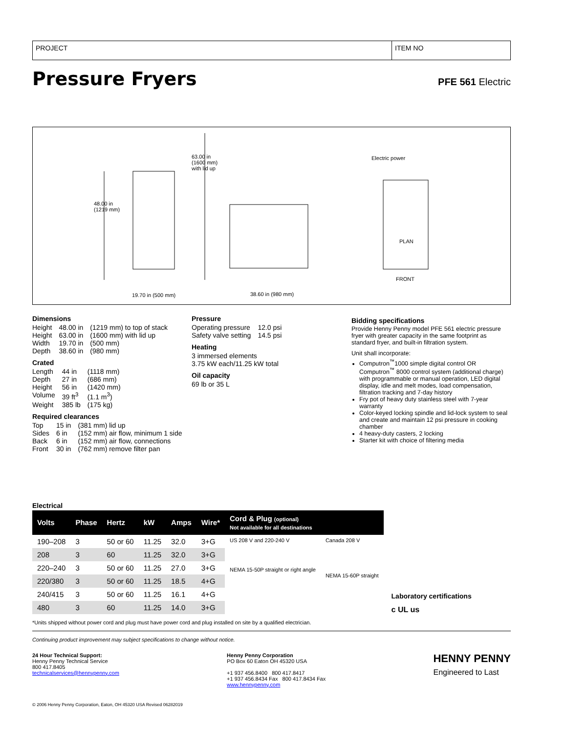PROJECT ITEM NO
Pressure Fryers
PFE 561 Electric
48.00 in
(1219 mm)
63.00 in
(1600 mm)
with lid up
Electric power
PLAN
FRONT
19.70 in (500 mm) 38.60 in (980 mm)
Dimensions
| Height | 48.00 in | (1219 mm) to top of stack |
| Height | 63.00 in | (1600 mm) with lid up |
| Width | 19.70 in | (500 mm) |
| Depth | 38.60 in | (980 mm) |
Crated
| Length | 44 in | (1118 mm) |
| Depth | 27 in | (686 mm) |
| Height | 56 in | (1420 mm) |
| Volume | 39 ft<sup>3</sup> | (1.1 m<sup>3</sup>) |
| Weight | 385 lb | (175 kg) |
Required clearances
| Top | 15 in | (381 mm) lid up |
| Sides | 6 in | (152 mm) air flow, minimum 1 side |
| Back | 6 in | (152 mm) air flow, connections |
| Front | 30 in | (762 mm) remove filter pan |
Pressure
| Operating pressure | 12.0 psi |
| Safety valve setting | 14.5 psi |
Heating
3 immersed elements
3.75 kW each/11.25 kW total
Oil capacity
69 lb or 35 L
Bidding specifications
Provide Henny Penny model PFE 561 electric pressure fryer with greater capacity in the same footprint as standard fryer, and built-in filtration system.
Unit shall incorporate:
Computron<sup>™</sup>1000 simple digital control OR Computron<sup>™</sup> 8000 control system (additional charge) with programmable or manual operation, LED digital display, idle and melt modes, load compensation, filtration tracking and 7-day history
Fry pot of heavy duty stainless steel with 7-year warranty
Color-keyed locking spindle and lid-lock system to seal and create and maintain 12 psi pressure in cooking chamber
4 heavy-duty casters, 2 locking
Starter kit with choice of filtering media
Electrical
| Volts | Phase | Hertz | kW | Amps | Wire* | Cord & Plug (optional) Not available for all destinations | |
| --- | --- | --- | --- | --- | --- | --- | --- |
| 190–208 | 3 | 50 or 60 | 11.25 | 32.0 | 3+G | US 208 V and 220-240 V NEMA 15-50P straight or right angle | Canada 208 V NEMA 15-60P straight |
| 208 | 3 | 60 | 11.25 | 32.0 | 3+G | | |
| 220–240 | 3 | 50 or 60 | 11.25 | 27.0 | 3+G | | |
| 220/380 | 3 | 50 or 60 | 11.25 | 18.5 | 4+G | | |
| 240/415 | 3 | 50 or 60 | 11.25 | 16.1 | 4+G | | |
| 480 | 3 | 60 | 11.25 | 14.0 | 3+G | | |
Laboratory certifications
c UL us
*Units shipped without power cord and plug must have power cord and plug installed on site by a qualified electrician.
Continuing product improvement may subject specifications to change without notice.
24 Hour Technical Support:
Henny Penny Technical Service
800 417.8405
technicalservices@hennypenny.com
Henny Penny Corporation
PO Box 60 Eaton OH 45320 USA
+1 937 456.8400 800 417.8417
+1 937 456.8434 Fax 800 417.8434 Fax
www.hennypenny.com
HENNY PENNY
Engineered to Last
© 2006 Henny Penny Corporation, Eaton, OH 45320 USA Revised 06282019